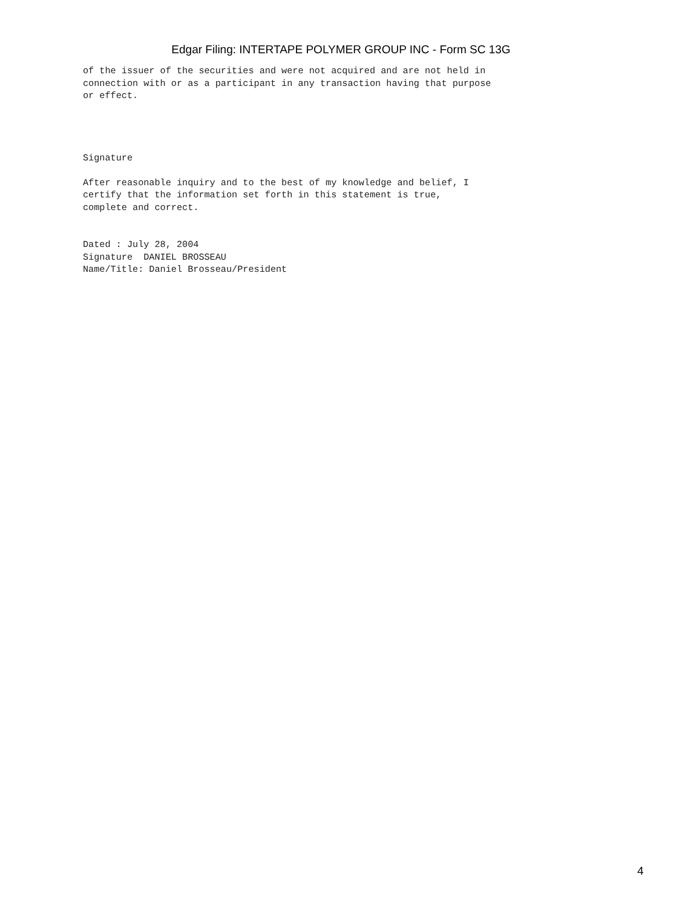Edgar Filing: INTERTAPE POLYMER GROUP INC - Form SC 13G
of the issuer of the securities and were not acquired and are not held in
connection with or as a participant in any transaction having that purpose
or effect.




Signature

After reasonable inquiry and to the best of my knowledge and belief, I
certify that the information set forth in this statement is true,
complete and correct.


Dated : July 28, 2004
Signature  DANIEL BROSSEAU
Name/Title: Daniel Brosseau/President
4